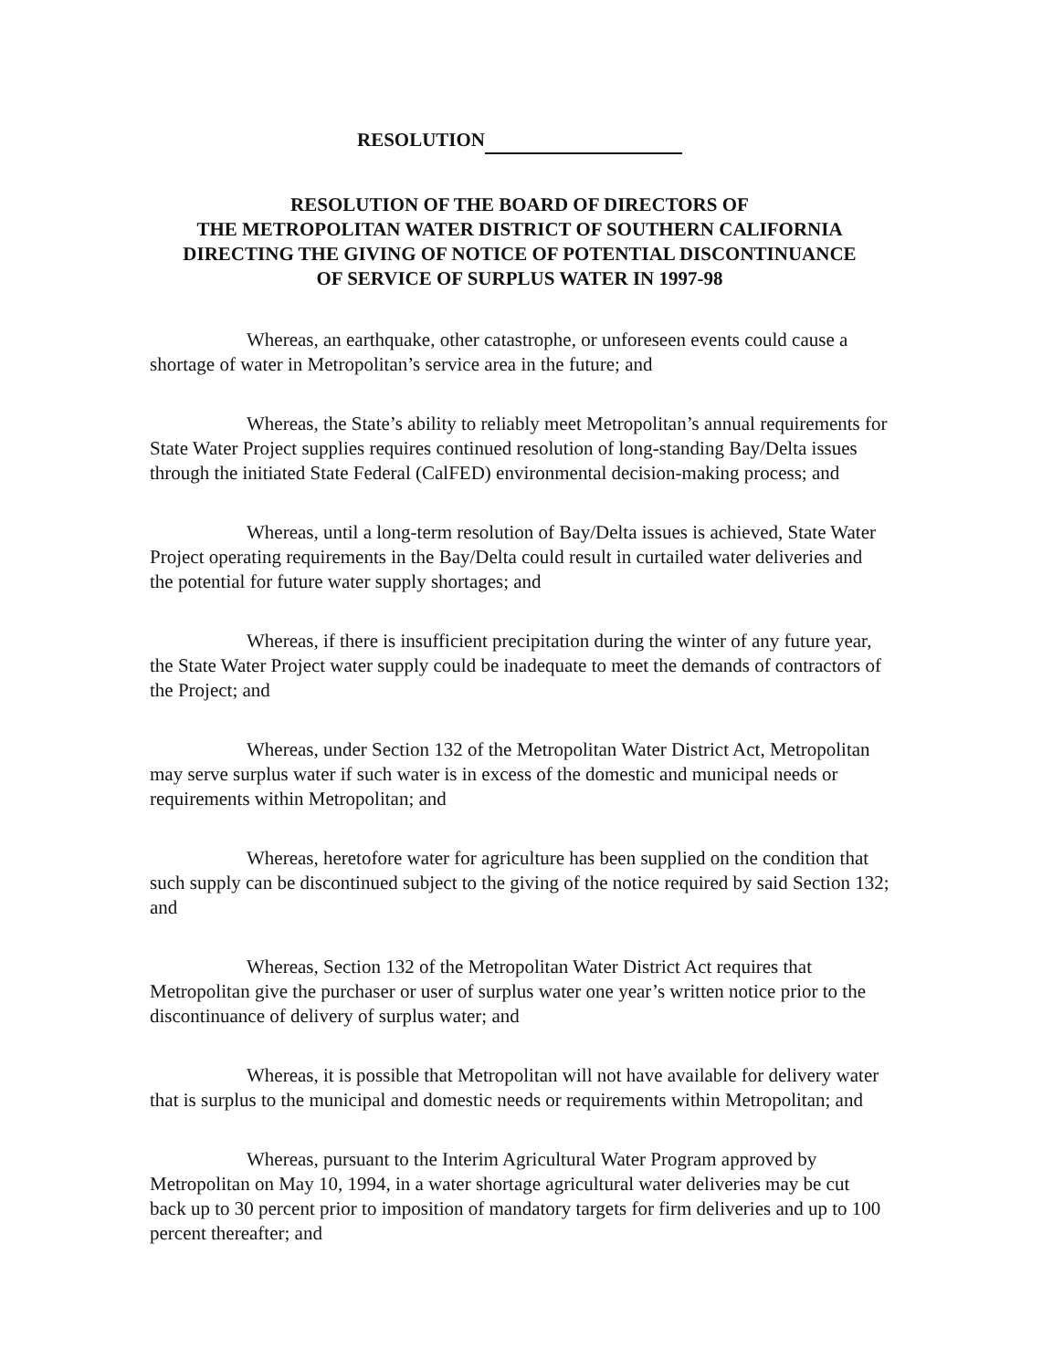RESOLUTION
RESOLUTION OF THE BOARD OF DIRECTORS OF
THE METROPOLITAN WATER DISTRICT OF SOUTHERN CALIFORNIA
DIRECTING THE GIVING OF NOTICE OF POTENTIAL DISCONTINUANCE
OF SERVICE OF SURPLUS WATER IN 1997-98
Whereas, an earthquake, other catastrophe, or unforeseen events could cause a shortage of water in Metropolitan’s service area in the future; and
Whereas, the State’s ability to reliably meet Metropolitan’s annual requirements for State Water Project supplies requires continued resolution of long-standing Bay/Delta issues through the initiated State Federal (CalFED) environmental decision-making process; and
Whereas, until a long-term resolution of Bay/Delta issues is achieved, State Water Project operating requirements in the Bay/Delta could result in curtailed water deliveries and the potential for future water supply shortages; and
Whereas, if there is insufficient precipitation during the winter of any future year, the State Water Project water supply could be inadequate to meet the demands of contractors of the Project; and
Whereas, under Section 132 of the Metropolitan Water District Act, Metropolitan may serve surplus water if such water is in excess of the domestic and municipal needs or requirements within Metropolitan; and
Whereas, heretofore water for agriculture has been supplied on the condition that such supply can be discontinued subject to the giving of the notice required by said Section 132; and
Whereas, Section 132 of the Metropolitan Water District Act requires that Metropolitan give the purchaser or user of surplus water one year’s written notice prior to the discontinuance of delivery of surplus water; and
Whereas, it is possible that Metropolitan will not have available for delivery water that is surplus to the municipal and domestic needs or requirements within Metropolitan; and
Whereas, pursuant to the Interim Agricultural Water Program approved by Metropolitan on May 10, 1994, in a water shortage agricultural water deliveries may be cut back up to 30 percent prior to imposition of mandatory targets for firm deliveries and up to 100 percent thereafter; and